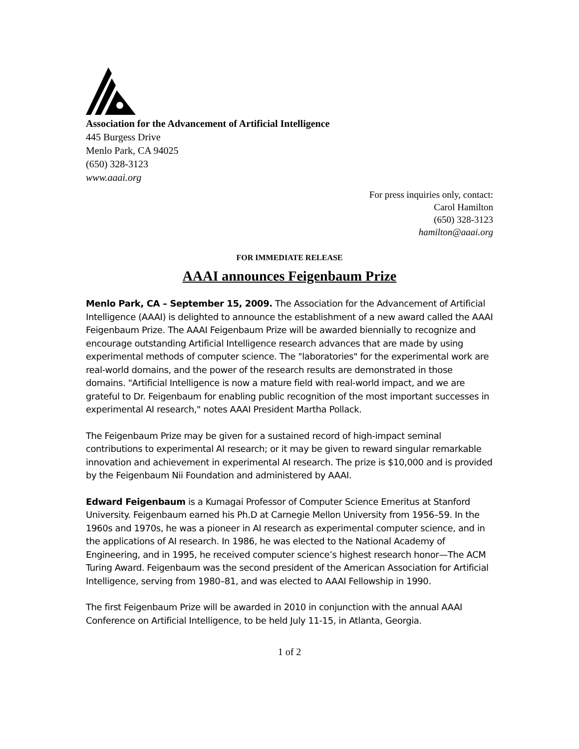Association for the Advancement of Artificial Intelligence
445 Burgess Drive
Menlo Park, CA 94025
(650) 328-3123
www.aaai.org
For press inquiries only, contact:
Carol Hamilton
(650) 328-3123
hamilton@aaai.org
FOR IMMEDIATE RELEASE
AAAI announces Feigenbaum Prize
Menlo Park, CA – September 15, 2009. The Association for the Advancement of Artificial Intelligence (AAAI) is delighted to announce the establishment of a new award called the AAAI Feigenbaum Prize. The AAAI Feigenbaum Prize will be awarded biennially to recognize and encourage outstanding Artificial Intelligence research advances that are made by using experimental methods of computer science. The "laboratories" for the experimental work are real-world domains, and the power of the research results are demonstrated in those domains. "Artificial Intelligence is now a mature field with real-world impact, and we are grateful to Dr. Feigenbaum for enabling public recognition of the most important successes in experimental AI research," notes AAAI President Martha Pollack.
The Feigenbaum Prize may be given for a sustained record of high-impact seminal contributions to experimental AI research; or it may be given to reward singular remarkable innovation and achievement in experimental AI research. The prize is $10,000 and is provided by the Feigenbaum Nii Foundation and administered by AAAI.
Edward Feigenbaum is a Kumagai Professor of Computer Science Emeritus at Stanford University. Feigenbaum earned his Ph.D at Carnegie Mellon University from 1956–59. In the 1960s and 1970s, he was a pioneer in AI research as experimental computer science, and in the applications of AI research. In 1986, he was elected to the National Academy of Engineering, and in 1995, he received computer science’s highest research honor—The ACM Turing Award. Feigenbaum was the second president of the American Association for Artificial Intelligence, serving from 1980–81, and was elected to AAAI Fellowship in 1990.
The first Feigenbaum Prize will be awarded in 2010 in conjunction with the annual AAAI Conference on Artificial Intelligence, to be held July 11-15, in Atlanta, Georgia.
1 of 2